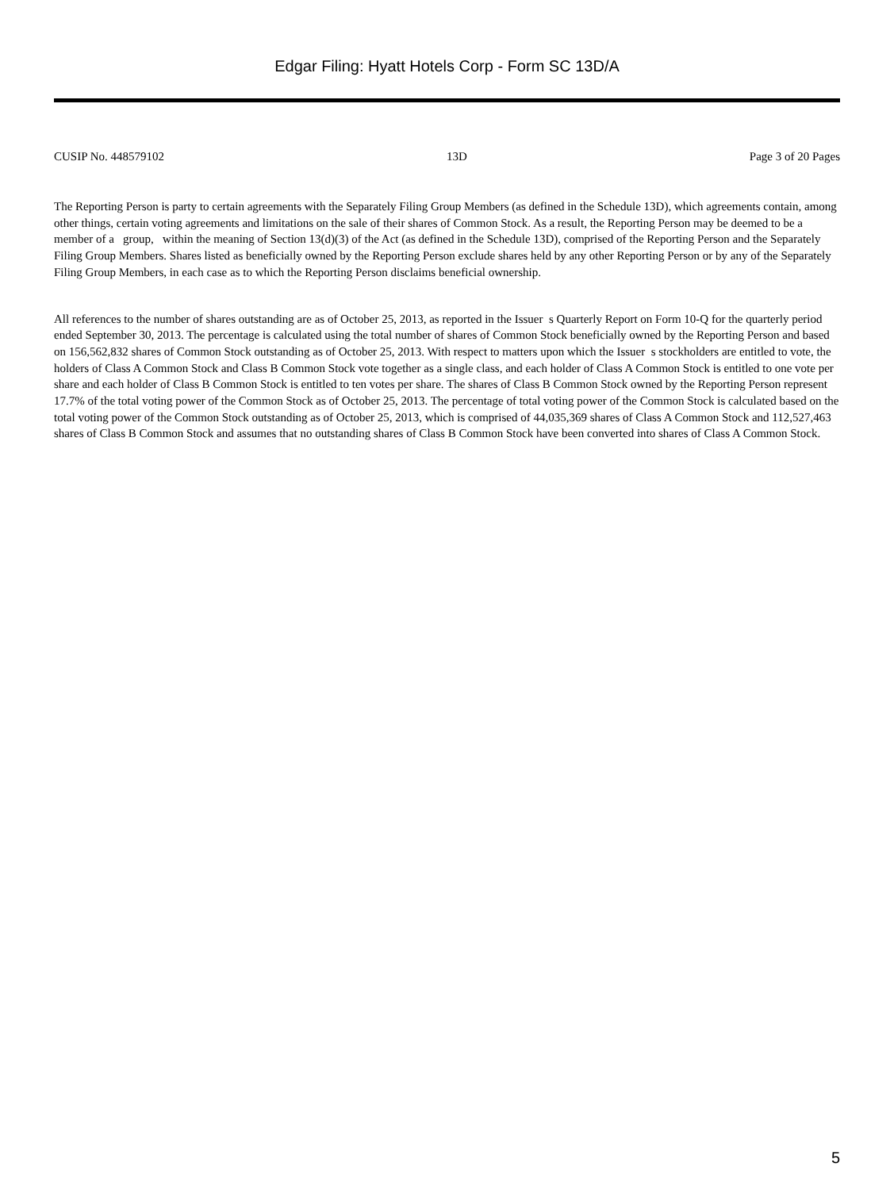Edgar Filing: Hyatt Hotels Corp - Form SC 13D/A
CUSIP No. 448579102 13D Page 3 of 20 Pages
The Reporting Person is party to certain agreements with the Separately Filing Group Members (as defined in the Schedule 13D), which agreements contain, among other things, certain voting agreements and limitations on the sale of their shares of Common Stock. As a result, the Reporting Person may be deemed to be a member of a group, within the meaning of Section 13(d)(3) of the Act (as defined in the Schedule 13D), comprised of the Reporting Person and the Separately Filing Group Members. Shares listed as beneficially owned by the Reporting Person exclude shares held by any other Reporting Person or by any of the Separately Filing Group Members, in each case as to which the Reporting Person disclaims beneficial ownership.
All references to the number of shares outstanding are as of October 25, 2013, as reported in the Issuer s Quarterly Report on Form 10-Q for the quarterly period ended September 30, 2013. The percentage is calculated using the total number of shares of Common Stock beneficially owned by the Reporting Person and based on 156,562,832 shares of Common Stock outstanding as of October 25, 2013. With respect to matters upon which the Issuer s stockholders are entitled to vote, the holders of Class A Common Stock and Class B Common Stock vote together as a single class, and each holder of Class A Common Stock is entitled to one vote per share and each holder of Class B Common Stock is entitled to ten votes per share. The shares of Class B Common Stock owned by the Reporting Person represent 17.7% of the total voting power of the Common Stock as of October 25, 2013. The percentage of total voting power of the Common Stock is calculated based on the total voting power of the Common Stock outstanding as of October 25, 2013, which is comprised of 44,035,369 shares of Class A Common Stock and 112,527,463 shares of Class B Common Stock and assumes that no outstanding shares of Class B Common Stock have been converted into shares of Class A Common Stock.
5